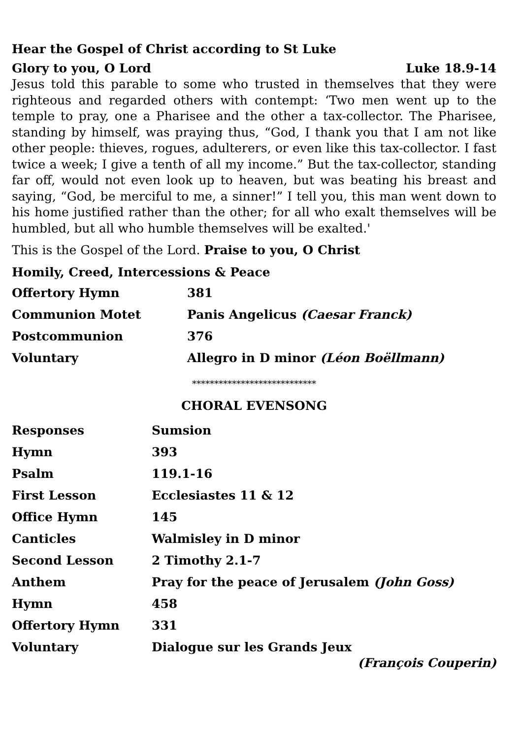Hear the Gospel of Christ according to St Luke
Glory to you, O Lord Luke 18.9-14
Jesus told this parable to some who trusted in themselves that they were righteous and regarded others with contempt: ‘Two men went up to the temple to pray, one a Pharisee and the other a tax-collector. The Pharisee, standing by himself, was praying thus, “God, I thank you that I am not like other people: thieves, rogues, adulterers, or even like this tax-collector. I fast twice a week; I give a tenth of all my income.” But the tax-collector, standing far off, would not even look up to heaven, but was beating his breast and saying, “God, be merciful to me, a sinner!” I tell you, this man went down to his home justified rather than the other; for all who exalt themselves will be humbled, but all who humble themselves will be exalted.'
This is the Gospel of the Lord. Praise to you, O Christ
Homily, Creed, Intercessions & Peace
| Offertory Hymn | 381 |
| Communion Motet | Panis Angelicus (Caesar Franck) |
| Postcommunion | 376 |
| Voluntary | Allegro in D minor (Léon Boëllmann) |
****************************
CHORAL EVENSONG
| Responses | Sumsion |
| Hymn | 393 |
| Psalm | 119.1-16 |
| First Lesson | Ecclesiastes 11 & 12 |
| Office Hymn | 145 |
| Canticles | Walmisley in D minor |
| Second Lesson | 2 Timothy 2.1-7 |
| Anthem | Pray for the peace of Jerusalem (John Goss) |
| Hymn | 458 |
| Offertory Hymn | 331 |
| Voluntary | Dialogue sur les Grands Jeux (François Couperin) |